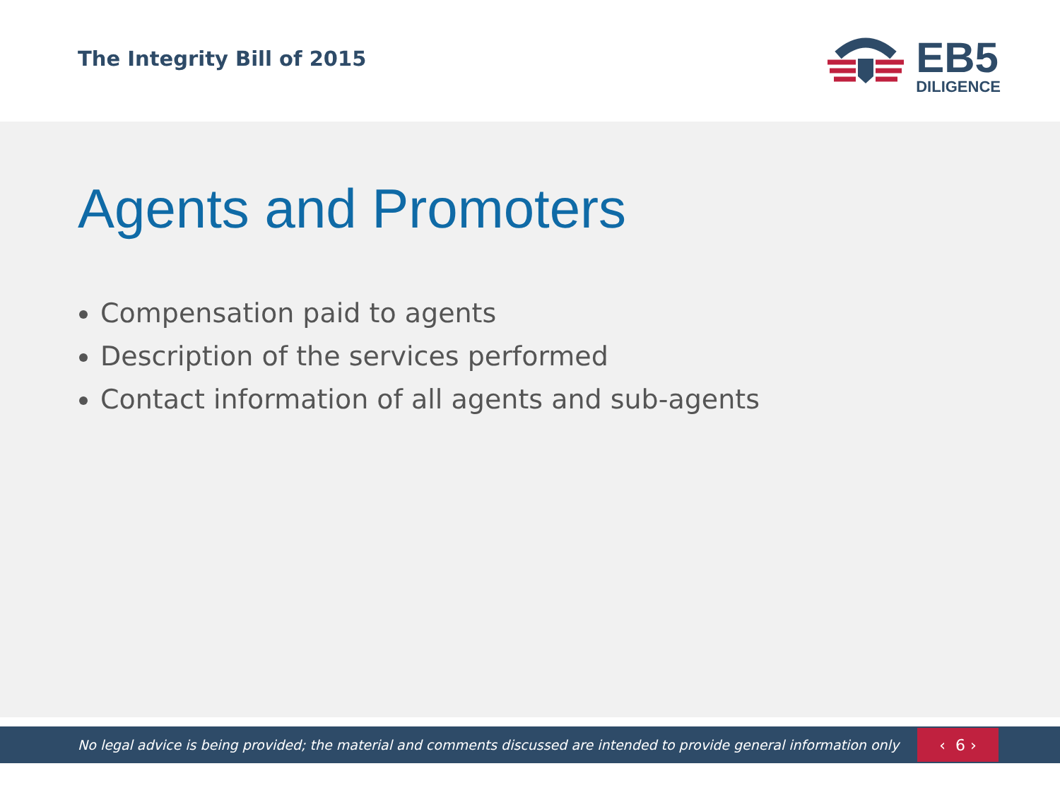The Integrity Bill of 2015
EB5
DILIGENCE
Agents and Promoters
Compensation paid to agents
Description of the services performed
Contact information of all agents and sub-agents
No legal advice is being provided; the material and comments discussed are intended to provide general information only
‹ 6 ›